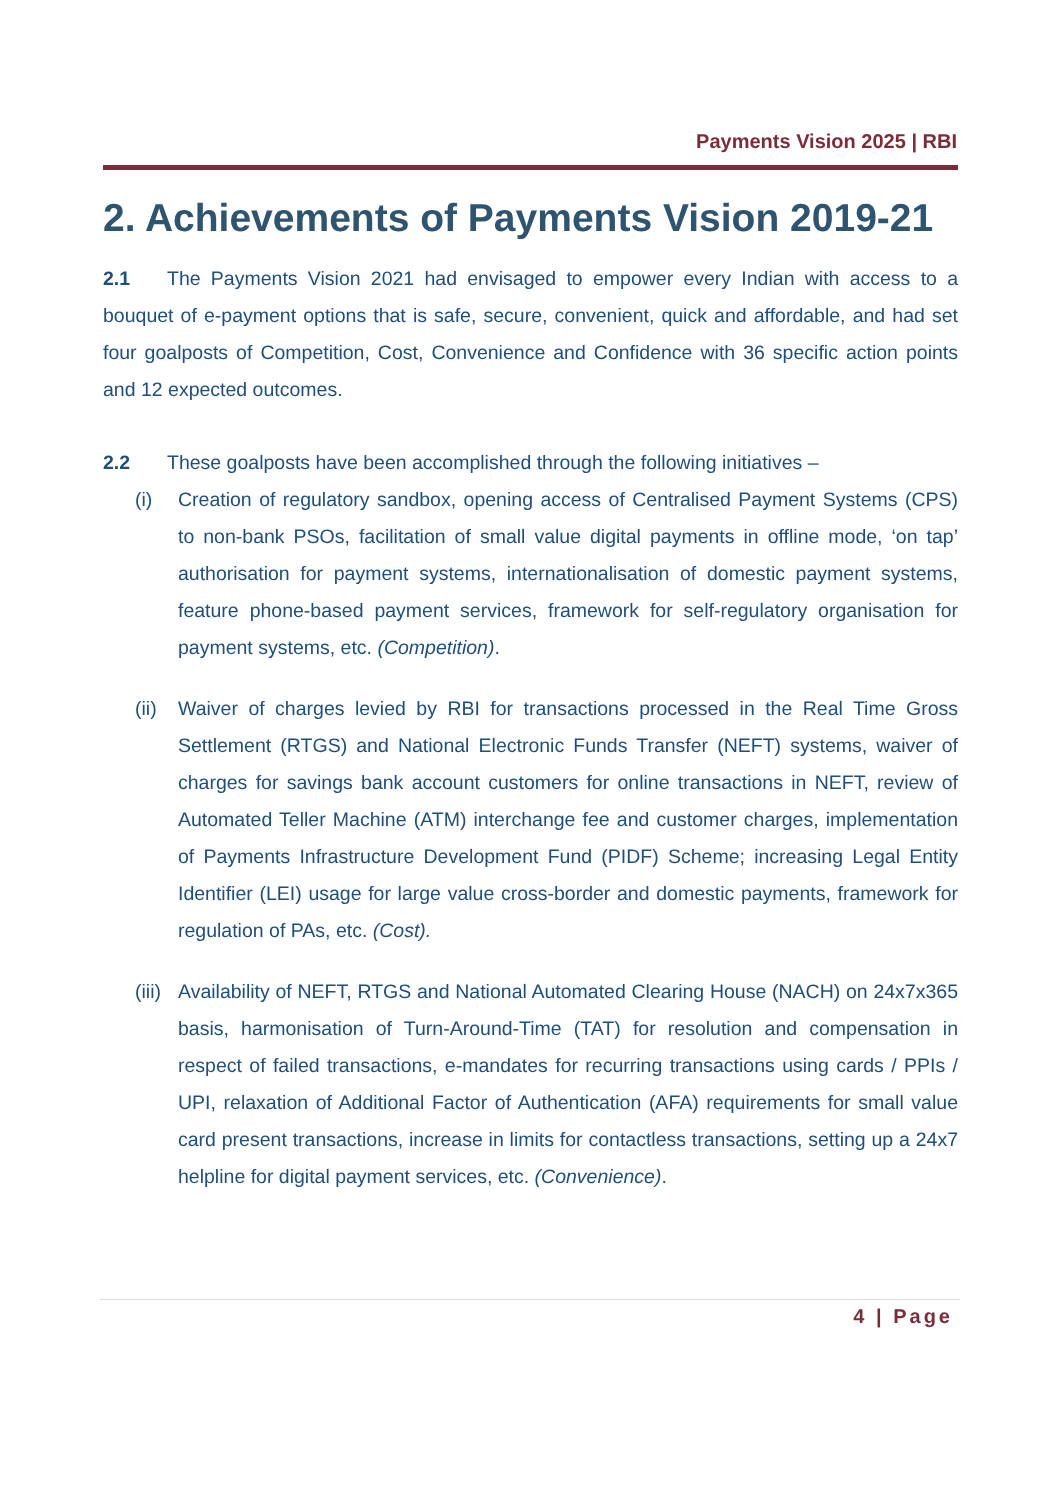Payments Vision 2025 | RBI
2. Achievements of Payments Vision 2019-21
2.1 The Payments Vision 2021 had envisaged to empower every Indian with access to a bouquet of e-payment options that is safe, secure, convenient, quick and affordable, and had set four goalposts of Competition, Cost, Convenience and Confidence with 36 specific action points and 12 expected outcomes.
2.2 These goalposts have been accomplished through the following initiatives –
(i) Creation of regulatory sandbox, opening access of Centralised Payment Systems (CPS) to non-bank PSOs, facilitation of small value digital payments in offline mode, ‘on tap’ authorisation for payment systems, internationalisation of domestic payment systems, feature phone-based payment services, framework for self-regulatory organisation for payment systems, etc. (Competition).
(ii) Waiver of charges levied by RBI for transactions processed in the Real Time Gross Settlement (RTGS) and National Electronic Funds Transfer (NEFT) systems, waiver of charges for savings bank account customers for online transactions in NEFT, review of Automated Teller Machine (ATM) interchange fee and customer charges, implementation of Payments Infrastructure Development Fund (PIDF) Scheme; increasing Legal Entity Identifier (LEI) usage for large value cross-border and domestic payments, framework for regulation of PAs, etc. (Cost).
(iii) Availability of NEFT, RTGS and National Automated Clearing House (NACH) on 24x7x365 basis, harmonisation of Turn-Around-Time (TAT) for resolution and compensation in respect of failed transactions, e-mandates for recurring transactions using cards / PPIs / UPI, relaxation of Additional Factor of Authentication (AFA) requirements for small value card present transactions, increase in limits for contactless transactions, setting up a 24x7 helpline for digital payment services, etc. (Convenience).
4 | Page